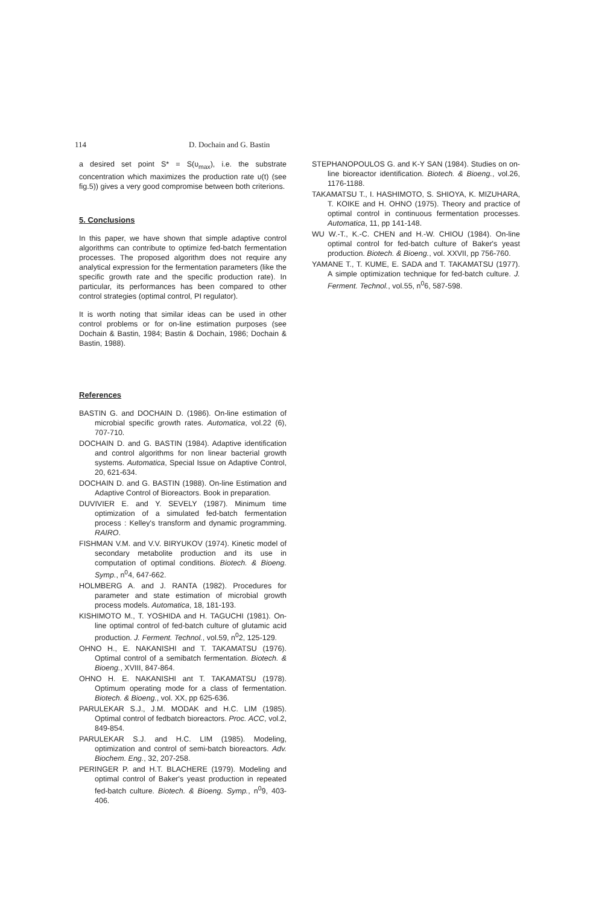114 D. Dochain and G. Bastin
a desired set point S* = S(υ<sub>max</sub>), i.e. the substrate concentration which maximizes the production rate υ(t) (see fig.5)) gives a very good compromise between both criterions.
5. Conclusions
In this paper, we have shown that simple adaptive control algorithms can contribute to optimize fed-batch fermentation processes. The proposed algorithm does not require any analytical expression for the fermentation parameters (like the specific growth rate and the specific production rate). In particular, its performances has been compared to other control strategies (optimal control, PI regulator).
It is worth noting that similar ideas can be used in other control problems or for on-line estimation purposes (see Dochain & Bastin, 1984; Bastin & Dochain, 1986; Dochain & Bastin, 1988).
References
BASTIN G. and DOCHAIN D. (1986). On-line estimation of microbial specific growth rates. Automatica, vol.22 (6), 707-710.
DOCHAIN D. and G. BASTIN (1984). Adaptive identification and control algorithms for non linear bacterial growth systems. Automatica, Special Issue on Adaptive Control, 20, 621-634.
DOCHAIN D. and G. BASTIN (1988). On-line Estimation and Adaptive Control of Bioreactors. Book in preparation.
DUVIVIER E. and Y. SEVELY (1987). Minimum time optimization of a simulated fed-batch fermentation process : Kelley's transform and dynamic programming. RAIRO.
FISHMAN V.M. and V.V. BIRYUKOV (1974). Kinetic model of secondary metabolite production and its use in computation of optimal conditions. Biotech. & Bioeng. Symp., n<sup>0</sup>4, 647-662.
HOLMBERG A. and J. RANTA (1982). Procedures for parameter and state estimation of microbial growth process models. Automatica, 18, 181-193.
KISHIMOTO M., T. YOSHIDA and H. TAGUCHI (1981). On-line optimal control of fed-batch culture of glutamic acid production. J. Ferment. Technol., vol.59, n<sup>0</sup>2, 125-129.
OHNO H., E. NAKANISHI and T. TAKAMATSU (1976). Optimal control of a semibatch fermentation. Biotech. & Bioeng., XVIII, 847-864.
OHNO H. E. NAKANISHI ant T. TAKAMATSU (1978). Optimum operating mode for a class of fermentation. Biotech. & Bioeng., vol. XX, pp 625-636.
PARULEKAR S.J., J.M. MODAK and H.C. LIM (1985). Optimal control of fedbatch bioreactors. Proc. ACC, vol.2, 849-854.
PARULEKAR S.J. and H.C. LIM (1985). Modeling, optimization and control of semi-batch bioreactors. Adv. Biochem. Eng., 32, 207-258.
PERINGER P. and H.T. BLACHERE (1979). Modeling and optimal control of Baker's yeast production in repeated fed-batch culture. Biotech. & Bioeng. Symp., n<sup>0</sup>9, 403-406.
STEPHANOPOULOS G. and K-Y SAN (1984). Studies on on-line bioreactor identification. Biotech. & Bioeng., vol.26, 1176-1188.
TAKAMATSU T., I. HASHIMOTO, S. SHIOYA, K. MIZUHARA, T. KOIKE and H. OHNO (1975). Theory and practice of optimal control in continuous fermentation processes. Automatica, 11, pp 141-148.
WU W.-T., K.-C. CHEN and H.-W. CHIOU (1984). On-line optimal control for fed-batch culture of Baker's yeast production. Biotech. & Bioeng., vol. XXVII, pp 756-760.
YAMANE T., T. KUME, E. SADA and T. TAKAMATSU (1977). A simple optimization technique for fed-batch culture. J. Ferment. Technol., vol.55, n<sup>0</sup>6, 587-598.